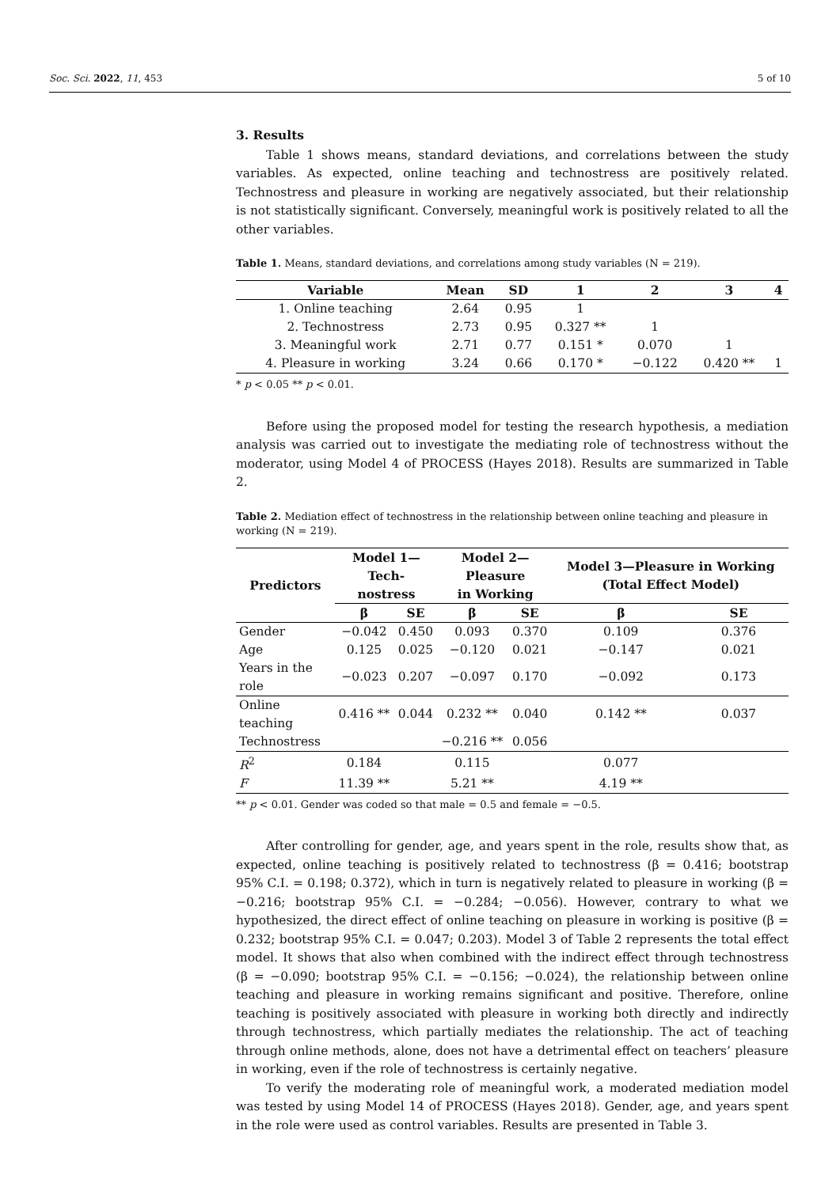Soc. Sci. 2022, 11, 453 5 of 10
3. Results
Table 1 shows means, standard deviations, and correlations between the study variables. As expected, online teaching and technostress are positively related. Technostress and pleasure in working are negatively associated, but their relationship is not statistically significant. Conversely, meaningful work is positively related to all the other variables.
Table 1. Means, standard deviations, and correlations among study variables (N = 219).
| Variable | Mean | SD | 1 | 2 | 3 | 4 |
| --- | --- | --- | --- | --- | --- | --- |
| 1. Online teaching | 2.64 | 0.95 | 1 | | | |
| 2. Technostress | 2.73 | 0.95 | 0.327 ** | 1 | | |
| 3. Meaningful work | 2.71 | 0.77 | 0.151 * | 0.070 | 1 | |
| 4. Pleasure in working | 3.24 | 0.66 | 0.170 * | −0.122 | 0.420 ** | 1 |
* p < 0.05 ** p < 0.01.
Before using the proposed model for testing the research hypothesis, a mediation analysis was carried out to investigate the mediating role of technostress without the moderator, using Model 4 of PROCESS (Hayes 2018). Results are summarized in Table 2.
Table 2. Mediation effect of technostress in the relationship between online teaching and pleasure in working (N = 219).
| Predictors | Model 1—Tech- nostress | | Model 2—Pleasure in Working | | Model 3—Pleasure in Working (Total Effect Model) | |
| --- | --- | --- | --- | --- | --- | --- |
| | β | SE | β | SE | β | SE |
| Gender | −0.042 | 0.450 | 0.093 | 0.370 | 0.109 | 0.376 |
| Age | 0.125 | 0.025 | −0.120 | 0.021 | −0.147 | 0.021 |
| Years in the role | −0.023 | 0.207 | −0.097 | 0.170 | −0.092 | 0.173 |
| Online teaching | 0.416 ** | 0.044 | 0.232 ** | 0.040 | 0.142 ** | 0.037 |
| Technostress | | | −0.216 ** | 0.056 | | |
| R<sup>2</sup> | 0.184 | | 0.115 | | 0.077 | |
| F | 11.39 ** | | 5.21 ** | | 4.19 ** | |
** p < 0.01. Gender was coded so that male = 0.5 and female = −0.5.
After controlling for gender, age, and years spent in the role, results show that, as expected, online teaching is positively related to technostress (β = 0.416; bootstrap 95% C.I. = 0.198; 0.372), which in turn is negatively related to pleasure in working (β = −0.216; bootstrap 95% C.I. = −0.284; −0.056). However, contrary to what we hypothesized, the direct effect of online teaching on pleasure in working is positive (β = 0.232; bootstrap 95% C.I. = 0.047; 0.203). Model 3 of Table 2 represents the total effect model. It shows that also when combined with the indirect effect through technostress (β = −0.090; bootstrap 95% C.I. = −0.156; −0.024), the relationship between online teaching and pleasure in working remains significant and positive. Therefore, online teaching is positively associated with pleasure in working both directly and indirectly through technostress, which partially mediates the relationship. The act of teaching through online methods, alone, does not have a detrimental effect on teachers’ pleasure in working, even if the role of technostress is certainly negative.
To verify the moderating role of meaningful work, a moderated mediation model was tested by using Model 14 of PROCESS (Hayes 2018). Gender, age, and years spent in the role were used as control variables. Results are presented in Table 3.